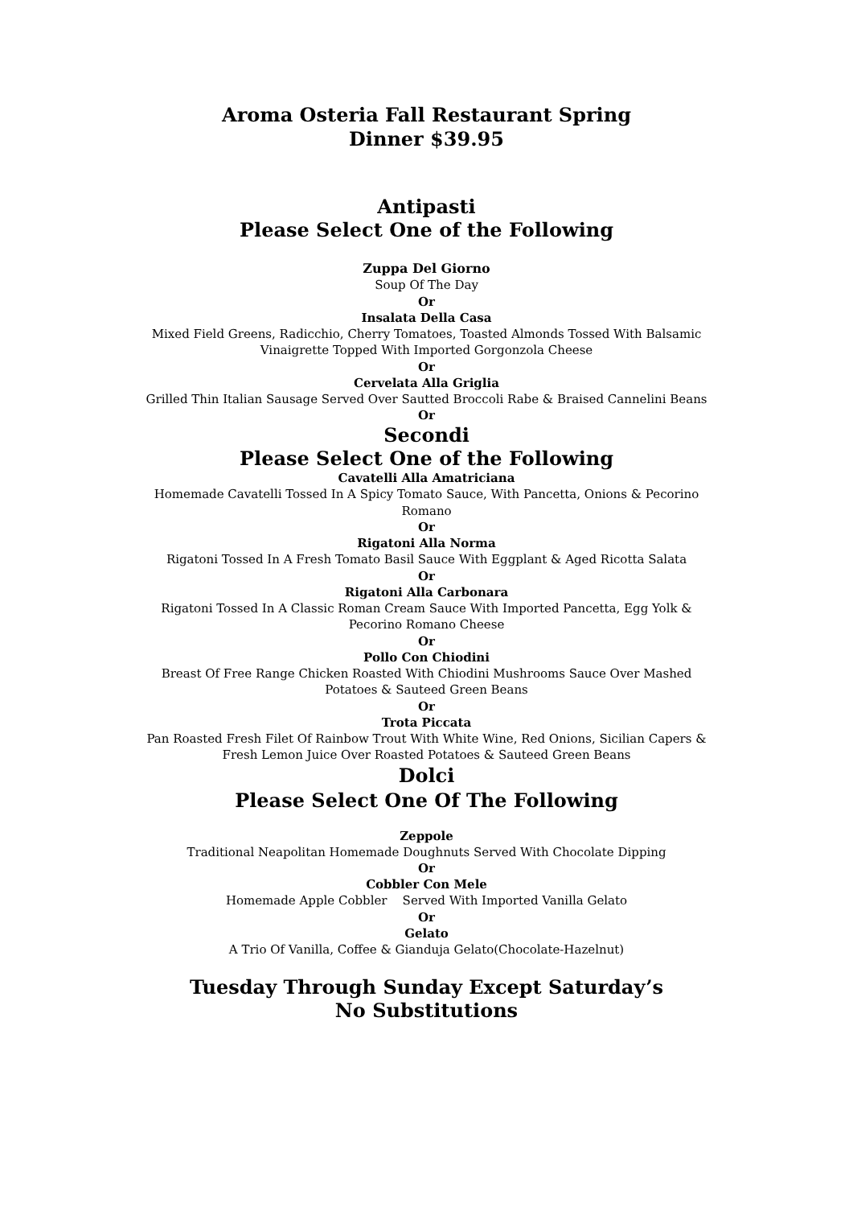Aroma Osteria Fall Restaurant Spring
Dinner $39.95
Antipasti
Please Select One of the Following
Zuppa Del Giorno
Soup Of The Day
Or
Insalata Della Casa
Mixed Field Greens, Radicchio, Cherry Tomatoes, Toasted Almonds Tossed With Balsamic
Vinaigrette Topped With Imported Gorgonzola Cheese
Or
Cervelata Alla Griglia
Grilled Thin Italian Sausage Served Over Sautted Broccoli Rabe & Braised Cannelini Beans
Or
Secondi
Please Select One of the Following
Cavatelli Alla Amatriciana
Homemade Cavatelli Tossed In A Spicy Tomato Sauce, With Pancetta, Onions & Pecorino
Romano
Or
Rigatoni Alla Norma
Rigatoni Tossed In A Fresh Tomato Basil Sauce With Eggplant & Aged Ricotta Salata
Or
Rigatoni Alla Carbonara
Rigatoni Tossed In A Classic Roman Cream Sauce With Imported Pancetta, Egg Yolk &
Pecorino Romano Cheese
Or
Pollo Con Chiodini
Breast Of Free Range Chicken Roasted With Chiodini Mushrooms Sauce Over Mashed
Potatoes & Sauteed Green Beans
Or
Trota Piccata
Pan Roasted Fresh Filet Of Rainbow Trout With White Wine, Red Onions, Sicilian Capers &
Fresh Lemon Juice Over Roasted Potatoes & Sauteed Green Beans
Dolci
Please Select One Of The Following
Zeppole
Traditional Neapolitan Homemade Doughnuts Served With Chocolate Dipping
Or
Cobbler Con Mele
Homemade Apple Cobbler Served With Imported Vanilla Gelato
Or
Gelato
A Trio Of Vanilla, Coffee & Gianduja Gelato(Chocolate-Hazelnut)
Tuesday Through Sunday Except Saturday’s
No Substitutions